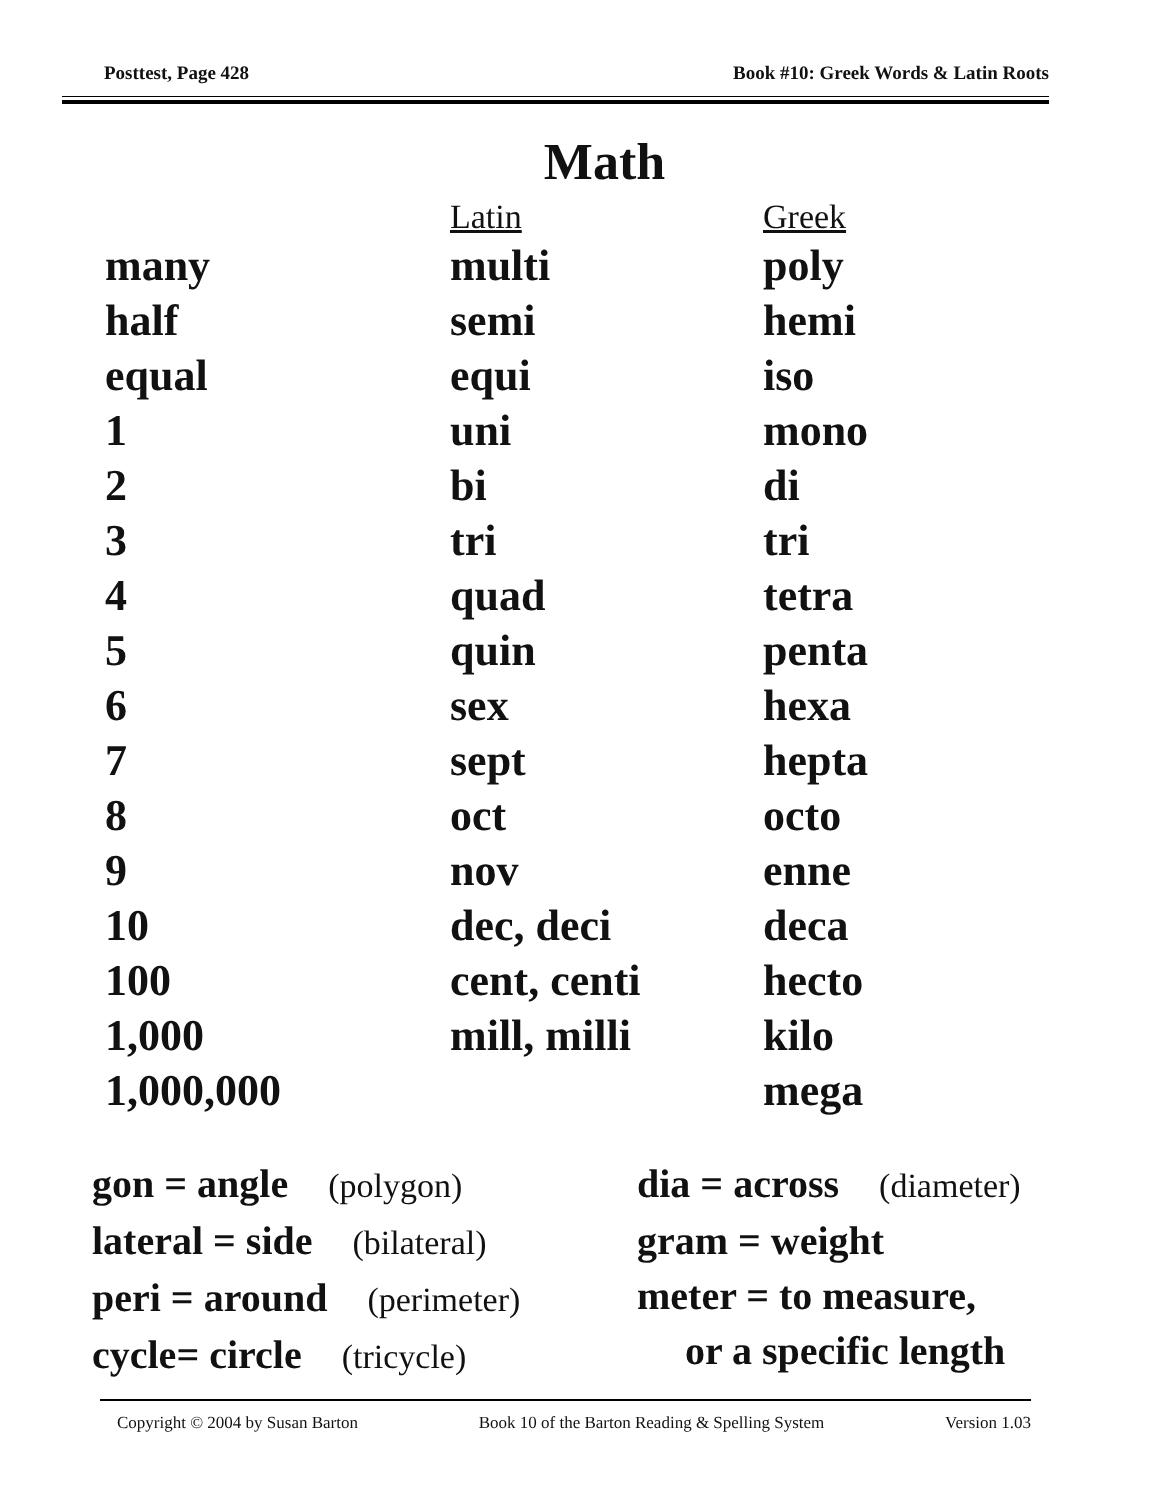Posttest, Page 428 Book #10: Greek Words & Latin Roots
Math
| | Latin | Greek |
| --- | --- | --- |
| many | multi | poly |
| half | semi | hemi |
| equal | equi | iso |
| 1 | uni | mono |
| 2 | bi | di |
| 3 | tri | tri |
| 4 | quad | tetra |
| 5 | quin | penta |
| 6 | sex | hexa |
| 7 | sept | hepta |
| 8 | oct | octo |
| 9 | nov | enne |
| 10 | dec, deci | deca |
| 100 | cent, centi | hecto |
| 1,000 | mill, milli | kilo |
| 1,000,000 | | mega |
gon = angle (polygon)
lateral = side (bilateral)
peri = around (perimeter)
cycle= circle (tricycle)
dia = across (diameter)
gram = weight
meter = to measure,
or a specific length
Copyright © 2004 by Susan Barton Book 10 of the Barton Reading & Spelling System Version 1.03